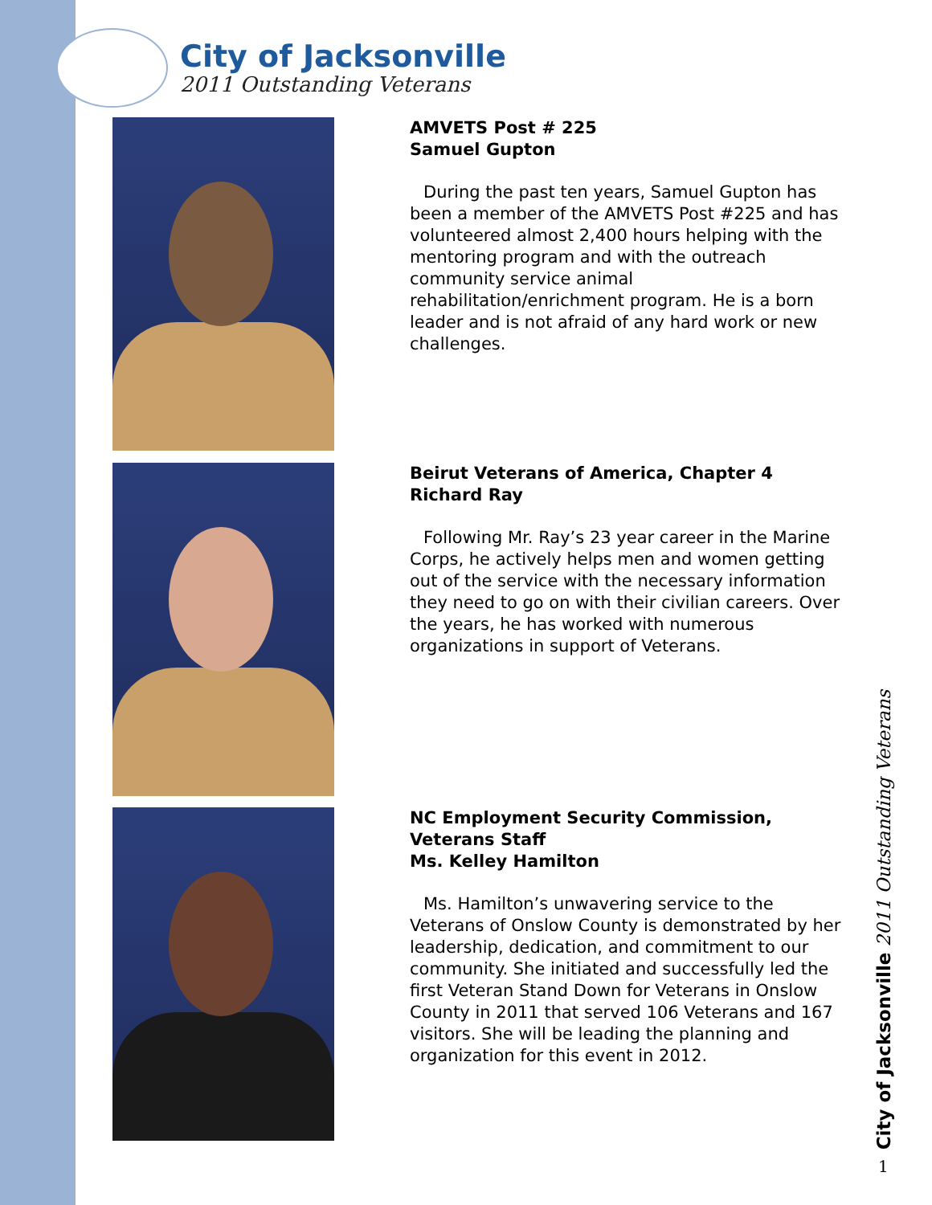City of Jacksonville
2011 Outstanding Veterans
AMVETS Post # 225
Samuel Gupton
During the past ten years, Samuel Gupton has been a member of the AMVETS Post #225 and has volunteered almost 2,400 hours helping with the mentoring program and with the outreach community service animal rehabilitation/enrichment program. He is a born leader and is not afraid of any hard work or new challenges.
Beirut Veterans of America, Chapter 4
Richard Ray
Following Mr. Ray’s 23 year career in the Marine Corps, he actively helps men and women getting out of the service with the necessary information they need to go on with their civilian careers. Over the years, he has worked with numerous organizations in support of Veterans.
NC Employment Security Commission,
Veterans Staff
Ms. Kelley Hamilton
Ms. Hamilton’s unwavering service to the Veterans of Onslow County is demonstrated by her leadership, dedication, and commitment to our community. She initiated and successfully led the first Veteran Stand Down for Veterans in Onslow County in 2011 that served 106 Veterans and 167 visitors. She will be leading the planning and organization for this event in 2012.
City of Jacksonville 2011 Outstanding Veterans
1